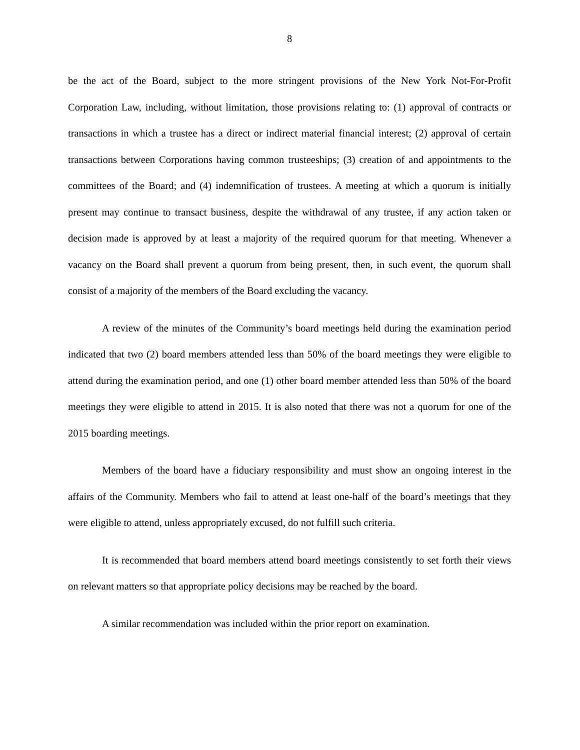8
be the act of the Board, subject to the more stringent provisions of the New York Not-For-Profit Corporation Law, including, without limitation, those provisions relating to: (1) approval of contracts or transactions in which a trustee has a direct or indirect material financial interest; (2) approval of certain transactions between Corporations having common trusteeships; (3) creation of and appointments to the committees of the Board; and (4) indemnification of trustees. A meeting at which a quorum is initially present may continue to transact business, despite the withdrawal of any trustee, if any action taken or decision made is approved by at least a majority of the required quorum for that meeting. Whenever a vacancy on the Board shall prevent a quorum from being present, then, in such event, the quorum shall consist of a majority of the members of the Board excluding the vacancy.
A review of the minutes of the Community’s board meetings held during the examination period indicated that two (2) board members attended less than 50% of the board meetings they were eligible to attend during the examination period, and one (1) other board member attended less than 50% of the board meetings they were eligible to attend in 2015. It is also noted that there was not a quorum for one of the 2015 boarding meetings.
Members of the board have a fiduciary responsibility and must show an ongoing interest in the affairs of the Community. Members who fail to attend at least one-half of the board’s meetings that they were eligible to attend, unless appropriately excused, do not fulfill such criteria.
It is recommended that board members attend board meetings consistently to set forth their views on relevant matters so that appropriate policy decisions may be reached by the board.
A similar recommendation was included within the prior report on examination.